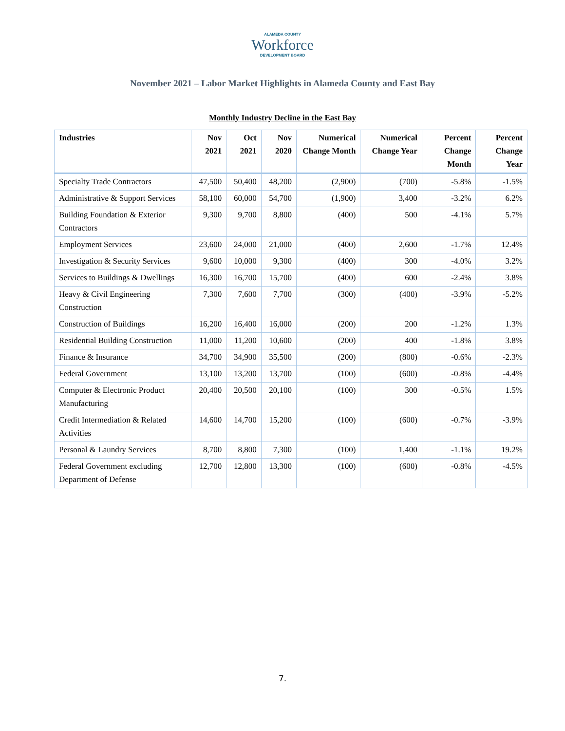ALAMEDA COUNTY
Workforce
DEVELOPMENT BOARD
November 2021 – Labor Market Highlights in Alameda County and East Bay
Monthly Industry Decline in the East Bay
| Industries | Nov 2021 | Oct 2021 | Nov 2020 | Numerical Change Month | Numerical Change Year | Percent Change Month | Percent Change Year |
| --- | --- | --- | --- | --- | --- | --- | --- |
| Specialty Trade Contractors | 47,500 | 50,400 | 48,200 | (2,900) | (700) | -5.8% | -1.5% |
| Administrative & Support Services | 58,100 | 60,000 | 54,700 | (1,900) | 3,400 | -3.2% | 6.2% |
| Building Foundation & Exterior Contractors | 9,300 | 9,700 | 8,800 | (400) | 500 | -4.1% | 5.7% |
| Employment Services | 23,600 | 24,000 | 21,000 | (400) | 2,600 | -1.7% | 12.4% |
| Investigation & Security Services | 9,600 | 10,000 | 9,300 | (400) | 300 | -4.0% | 3.2% |
| Services to Buildings & Dwellings | 16,300 | 16,700 | 15,700 | (400) | 600 | -2.4% | 3.8% |
| Heavy & Civil Engineering Construction | 7,300 | 7,600 | 7,700 | (300) | (400) | -3.9% | -5.2% |
| Construction of Buildings | 16,200 | 16,400 | 16,000 | (200) | 200 | -1.2% | 1.3% |
| Residential Building Construction | 11,000 | 11,200 | 10,600 | (200) | 400 | -1.8% | 3.8% |
| Finance & Insurance | 34,700 | 34,900 | 35,500 | (200) | (800) | -0.6% | -2.3% |
| Federal Government | 13,100 | 13,200 | 13,700 | (100) | (600) | -0.8% | -4.4% |
| Computer & Electronic Product Manufacturing | 20,400 | 20,500 | 20,100 | (100) | 300 | -0.5% | 1.5% |
| Credit Intermediation & Related Activities | 14,600 | 14,700 | 15,200 | (100) | (600) | -0.7% | -3.9% |
| Personal & Laundry Services | 8,700 | 8,800 | 7,300 | (100) | 1,400 | -1.1% | 19.2% |
| Federal Government excluding Department of Defense | 12,700 | 12,800 | 13,300 | (100) | (600) | -0.8% | -4.5% |
7.